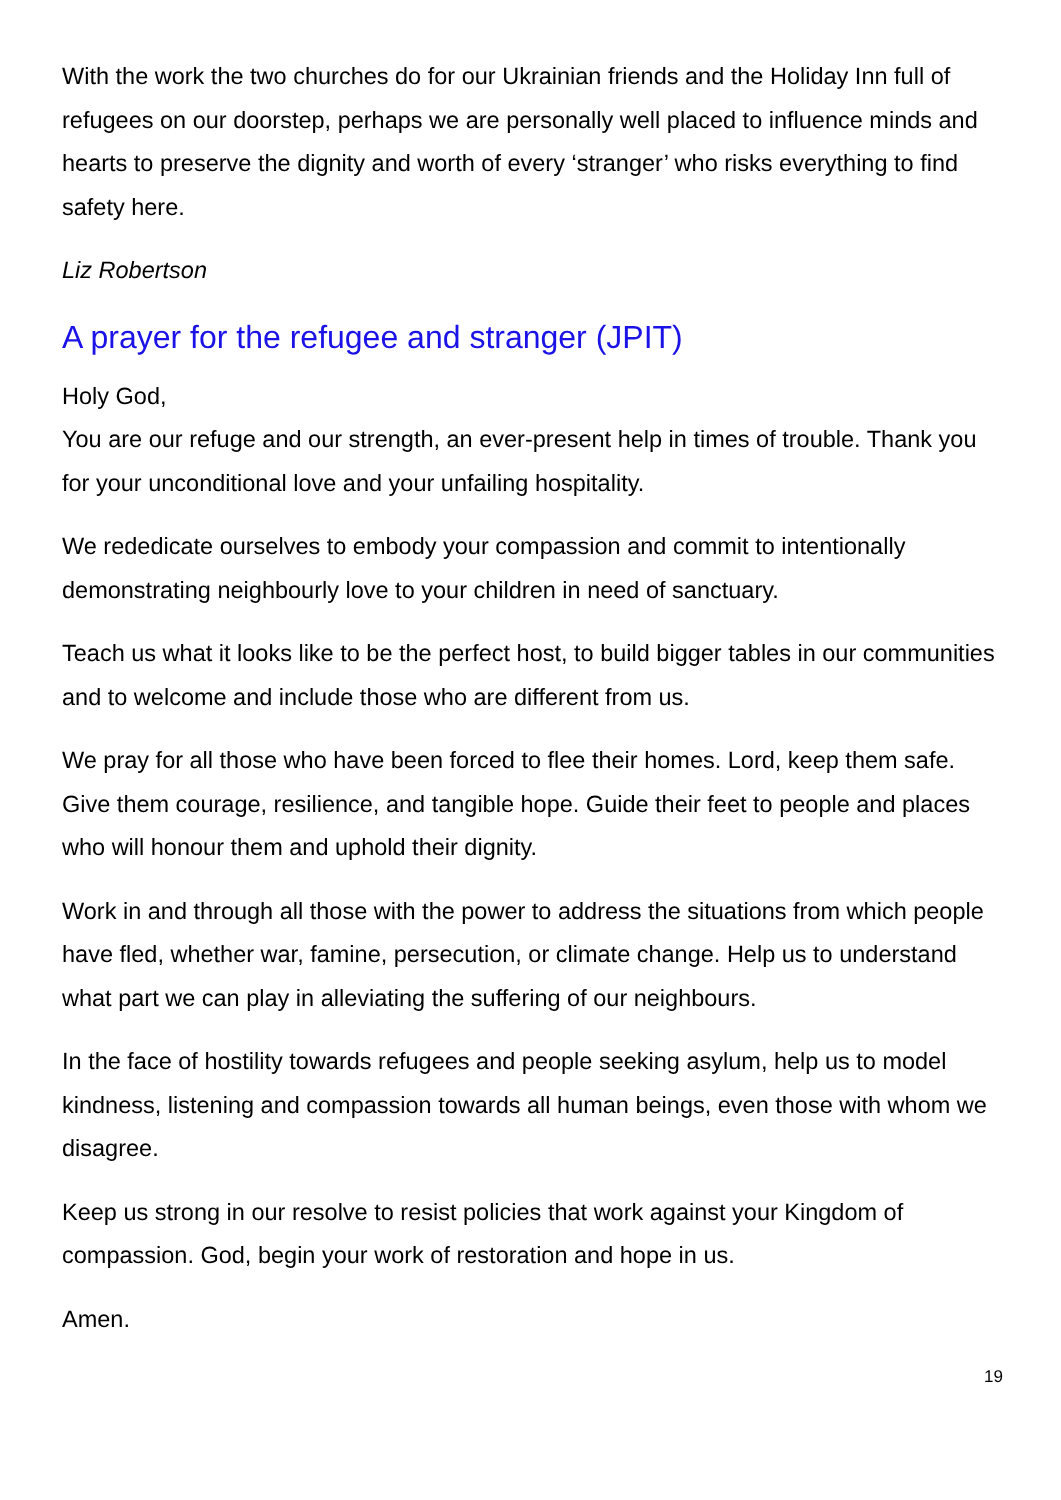With the work the two churches do for our Ukrainian friends and the Holiday Inn full of refugees on our doorstep, perhaps we are personally well placed to influence minds and hearts to preserve the dignity and worth of every ‘stranger’ who risks everything to find safety here.
Liz Robertson
A prayer for the refugee and stranger (JPIT)
Holy God,
You are our refuge and our strength, an ever-present help in times of trouble. Thank you for your unconditional love and your unfailing hospitality.
We rededicate ourselves to embody your compassion and commit to intentionally demonstrating neighbourly love to your children in need of sanctuary.
Teach us what it looks like to be the perfect host, to build bigger tables in our communities and to welcome and include those who are different from us.
We pray for all those who have been forced to flee their homes. Lord, keep them safe. Give them courage, resilience, and tangible hope. Guide their feet to people and places who will honour them and uphold their dignity.
Work in and through all those with the power to address the situations from which people have fled, whether war, famine, persecution, or climate change. Help us to understand what part we can play in alleviating the suffering of our neighbours.
In the face of hostility towards refugees and people seeking asylum, help us to model kindness, listening and compassion towards all human beings, even those with whom we disagree.
Keep us strong in our resolve to resist policies that work against your Kingdom of compassion. God, begin your work of restoration and hope in us.
Amen.
19